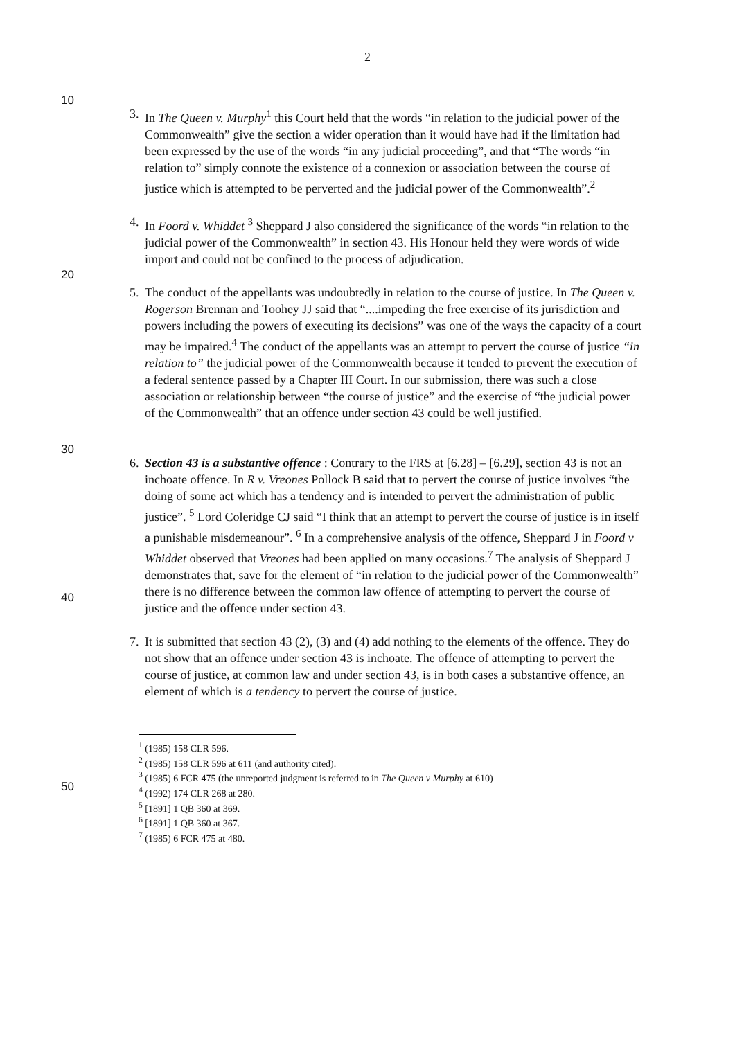2
10
20
30
40
50
3. In The Queen v. Murphy<sup>1</sup> this Court held that the words “in relation to the judicial power of the Commonwealth” give the section a wider operation than it would have had if the limitation had been expressed by the use of the words “in any judicial proceeding”, and that “The words “in relation to” simply connote the existence of a connexion or association between the course of justice which is attempted to be perverted and the judicial power of the Commonwealth”.<sup>2</sup>
4. In Foord v. Whiddet <sup>3</sup> Sheppard J also considered the significance of the words “in relation to the judicial power of the Commonwealth” in section 43. His Honour held they were words of wide import and could not be confined to the process of adjudication.
5. The conduct of the appellants was undoubtedly in relation to the course of justice. In The Queen v. Rogerson Brennan and Toohey JJ said that “....impeding the free exercise of its jurisdiction and powers including the powers of executing its decisions” was one of the ways the capacity of a court may be impaired.<sup>4</sup> The conduct of the appellants was an attempt to pervert the course of justice “in relation to” the judicial power of the Commonwealth because it tended to prevent the execution of a federal sentence passed by a Chapter III Court. In our submission, there was such a close association or relationship between “the course of justice” and the exercise of “the judicial power of the Commonwealth” that an offence under section 43 could be well justified.
6. Section 43 is a substantive offence : Contrary to the FRS at [6.28] – [6.29], section 43 is not an inchoate offence. In R v. Vreones Pollock B said that to pervert the course of justice involves “the doing of some act which has a tendency and is intended to pervert the administration of public justice”. <sup>5</sup> Lord Coleridge CJ said “I think that an attempt to pervert the course of justice is in itself a punishable misdemeanour”. <sup>6</sup> In a comprehensive analysis of the offence, Sheppard J in Foord v Whiddet observed that Vreones had been applied on many occasions.<sup>7</sup> The analysis of Sheppard J demonstrates that, save for the element of “in relation to the judicial power of the Commonwealth” there is no difference between the common law offence of attempting to pervert the course of justice and the offence under section 43.
7. It is submitted that section 43 (2), (3) and (4) add nothing to the elements of the offence. They do not show that an offence under section 43 is inchoate. The offence of attempting to pervert the course of justice, at common law and under section 43, is in both cases a substantive offence, an element of which is a tendency to pervert the course of justice.
<sup>1</sup> (1985) 158 CLR 596.
<sup>2</sup> (1985) 158 CLR 596 at 611 (and authority cited).
<sup>3</sup> (1985) 6 FCR 475 (the unreported judgment is referred to in The Queen v Murphy at 610)
<sup>4</sup> (1992) 174 CLR 268 at 280.
<sup>5</sup> [1891] 1 QB 360 at 369.
<sup>6</sup> [1891] 1 QB 360 at 367.
<sup>7</sup> (1985) 6 FCR 475 at 480.